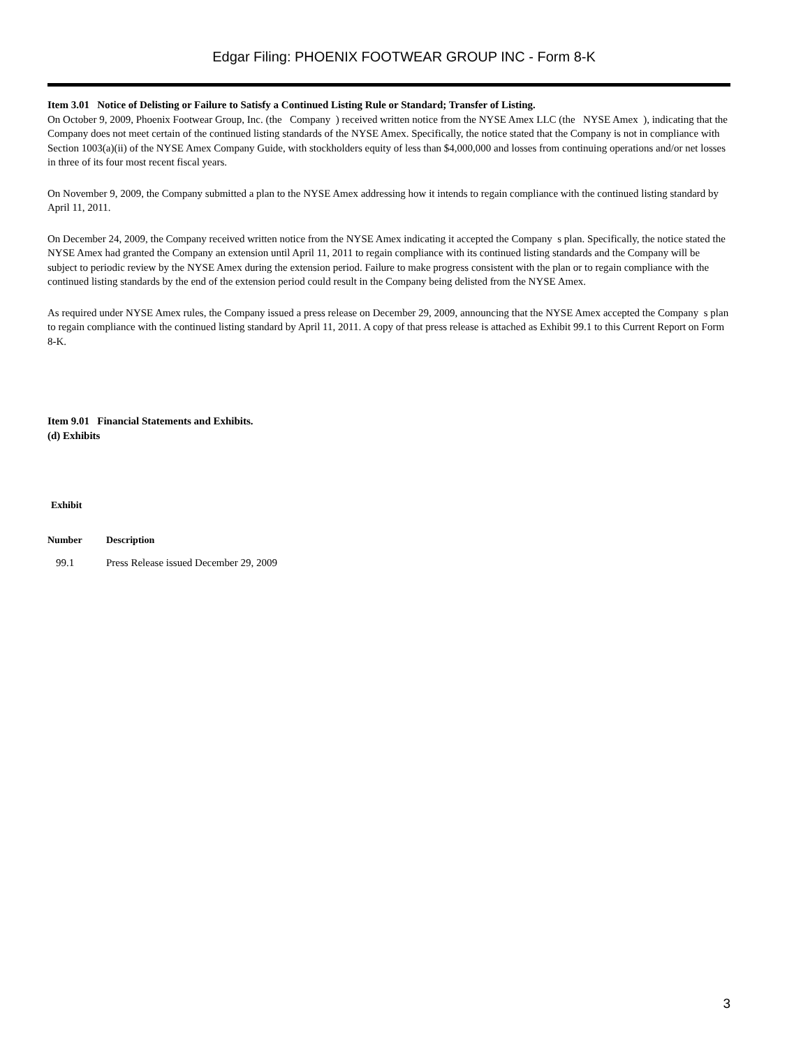Edgar Filing: PHOENIX FOOTWEAR GROUP INC - Form 8-K
Item 3.01 Notice of Delisting or Failure to Satisfy a Continued Listing Rule or Standard; Transfer of Listing.
On October 9, 2009, Phoenix Footwear Group, Inc. (the Company ) received written notice from the NYSE Amex LLC (the NYSE Amex ), indicating that the Company does not meet certain of the continued listing standards of the NYSE Amex. Specifically, the notice stated that the Company is not in compliance with Section 1003(a)(ii) of the NYSE Amex Company Guide, with stockholders equity of less than $4,000,000 and losses from continuing operations and/or net losses in three of its four most recent fiscal years.
On November 9, 2009, the Company submitted a plan to the NYSE Amex addressing how it intends to regain compliance with the continued listing standard by April 11, 2011.
On December 24, 2009, the Company received written notice from the NYSE Amex indicating it accepted the Company s plan. Specifically, the notice stated the NYSE Amex had granted the Company an extension until April 11, 2011 to regain compliance with its continued listing standards and the Company will be subject to periodic review by the NYSE Amex during the extension period. Failure to make progress consistent with the plan or to regain compliance with the continued listing standards by the end of the extension period could result in the Company being delisted from the NYSE Amex.
As required under NYSE Amex rules, the Company issued a press release on December 29, 2009, announcing that the NYSE Amex accepted the Company s plan to regain compliance with the continued listing standard by April 11, 2011. A copy of that press release is attached as Exhibit 99.1 to this Current Report on Form 8-K.
Item 9.01 Financial Statements and Exhibits.
(d) Exhibits
| Exhibit | |
| --- | --- |
| Number | Description |
| 99.1 | Press Release issued December 29, 2009 |
3